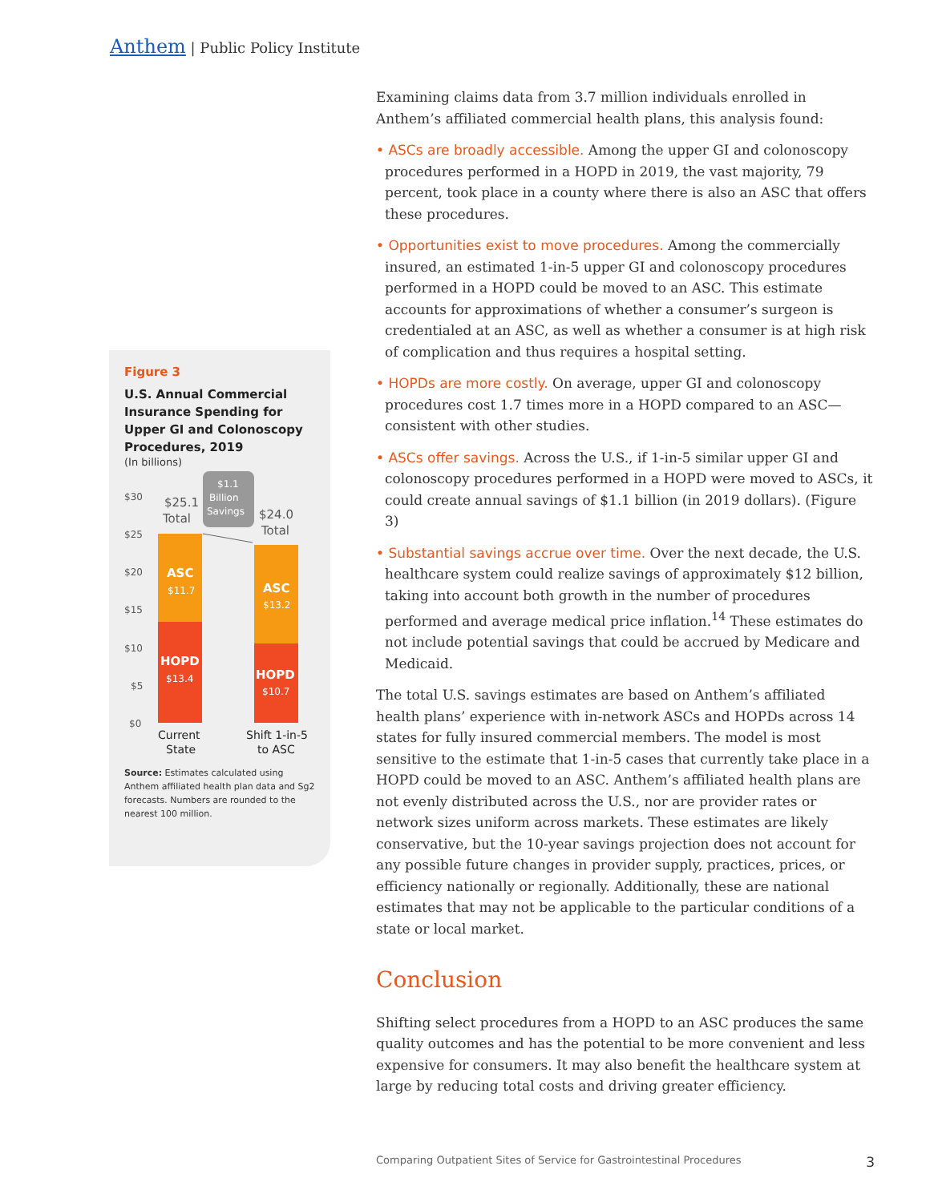Anthem | Public Policy Institute
Figure 3
U.S. Annual Commercial Insurance Spending for Upper GI and Colonoscopy Procedures, 2019
(In billions)
$30
$25
$20
$15
$10
$5
$0
$25.1
Total
$1.1
Billion
Savings
$24.0
Total
ASC
$11.7
HOPD
$13.4
ASC
$13.2
HOPD
$10.7
Current
State
Shift 1-in-5
to ASC
Source: Estimates calculated using Anthem affiliated health plan data and Sg2 forecasts. Numbers are rounded to the nearest 100 million.
Examining claims data from 3.7 million individuals enrolled in Anthem’s affiliated commercial health plans, this analysis found:
• ASCs are broadly accessible. Among the upper GI and colonoscopy procedures performed in a HOPD in 2019, the vast majority, 79 percent, took place in a county where there is also an ASC that offers these procedures.
• Opportunities exist to move procedures. Among the commercially insured, an estimated 1-in-5 upper GI and colonoscopy procedures performed in a HOPD could be moved to an ASC. This estimate accounts for approximations of whether a consumer’s surgeon is credentialed at an ASC, as well as whether a consumer is at high risk of complication and thus requires a hospital setting.
• HOPDs are more costly. On average, upper GI and colonoscopy procedures cost 1.7 times more in a HOPD compared to an ASC—consistent with other studies.
• ASCs offer savings. Across the U.S., if 1-in-5 similar upper GI and colonoscopy procedures performed in a HOPD were moved to ASCs, it could create annual savings of $1.1 billion (in 2019 dollars). (Figure 3)
• Substantial savings accrue over time. Over the next decade, the U.S. healthcare system could realize savings of approximately $12 billion, taking into account both growth in the number of procedures performed and average medical price inflation.<sup>14</sup> These estimates do not include potential savings that could be accrued by Medicare and Medicaid.
The total U.S. savings estimates are based on Anthem’s affiliated health plans’ experience with in-network ASCs and HOPDs across 14 states for fully insured commercial members. The model is most sensitive to the estimate that 1-in-5 cases that currently take place in a HOPD could be moved to an ASC. Anthem’s affiliated health plans are not evenly distributed across the U.S., nor are provider rates or network sizes uniform across markets. These estimates are likely conservative, but the 10-year savings projection does not account for any possible future changes in provider supply, practices, prices, or efficiency nationally or regionally. Additionally, these are national estimates that may not be applicable to the particular conditions of a state or local market.
Conclusion
Shifting select procedures from a HOPD to an ASC produces the same quality outcomes and has the potential to be more convenient and less expensive for consumers. It may also benefit the healthcare system at large by reducing total costs and driving greater efficiency.
Comparing Outpatient Sites of Service for Gastrointestinal Procedures 3